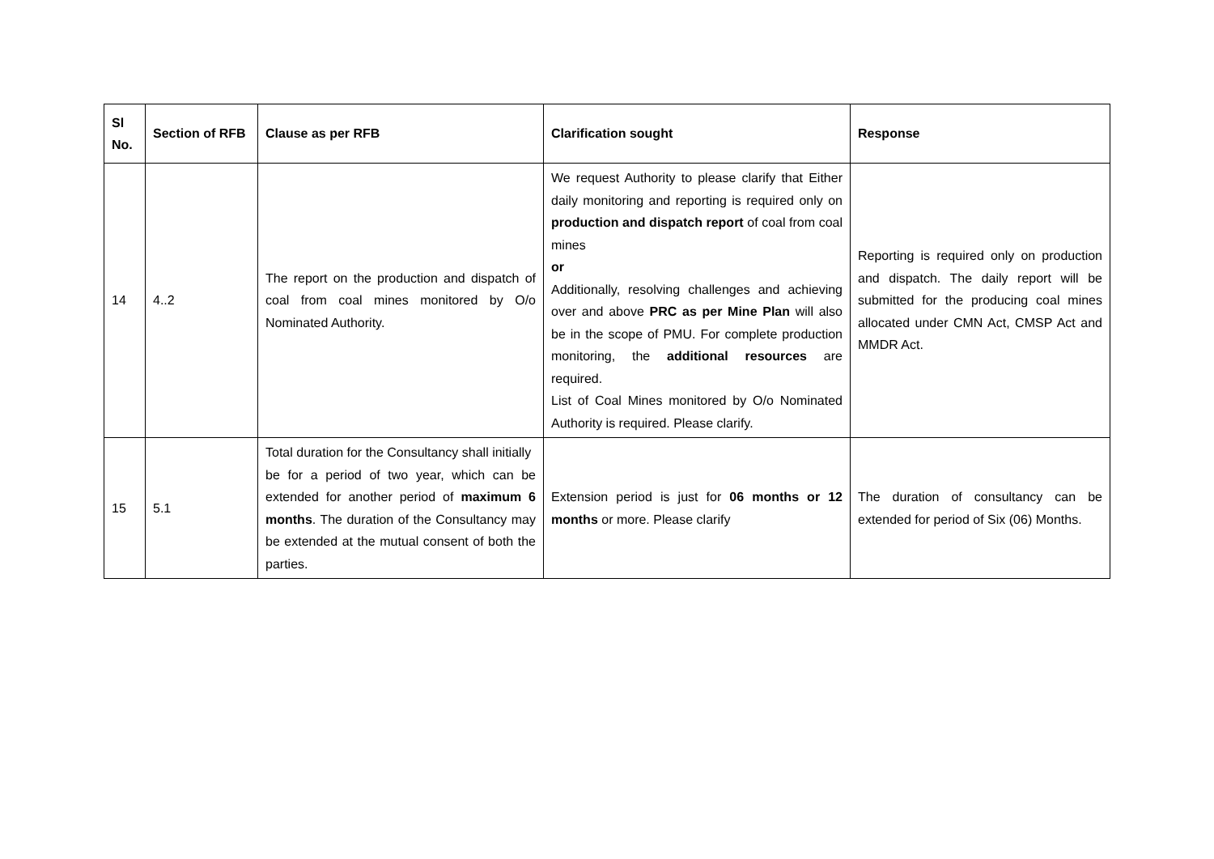| Sl No. | Section of RFB | Clause as per RFB | Clarification sought | Response |
| --- | --- | --- | --- | --- |
| 14 | 4..2 | The report on the production and dispatch of coal from coal mines monitored by O/o Nominated Authority. | We request Authority to please clarify that Either daily monitoring and reporting is required only on production and dispatch report of coal from coal mines or Additionally, resolving challenges and achieving over and above PRC as per Mine Plan will also be in the scope of PMU. For complete production monitoring, the additional resources are required. List of Coal Mines monitored by O/o Nominated Authority is required. Please clarify. | Reporting is required only on production and dispatch. The daily report will be submitted for the producing coal mines allocated under CMN Act, CMSP Act and MMDR Act. |
| 15 | 5.1 | Total duration for the Consultancy shall initially be for a period of two year, which can be extended for another period of maximum 6 months . The duration of the Consultancy may be extended at the mutual consent of both the parties. | Extension period is just for 06 months or 12 months or more. Please clarify | The duration of consultancy can be extended for period of Six (06) Months. |